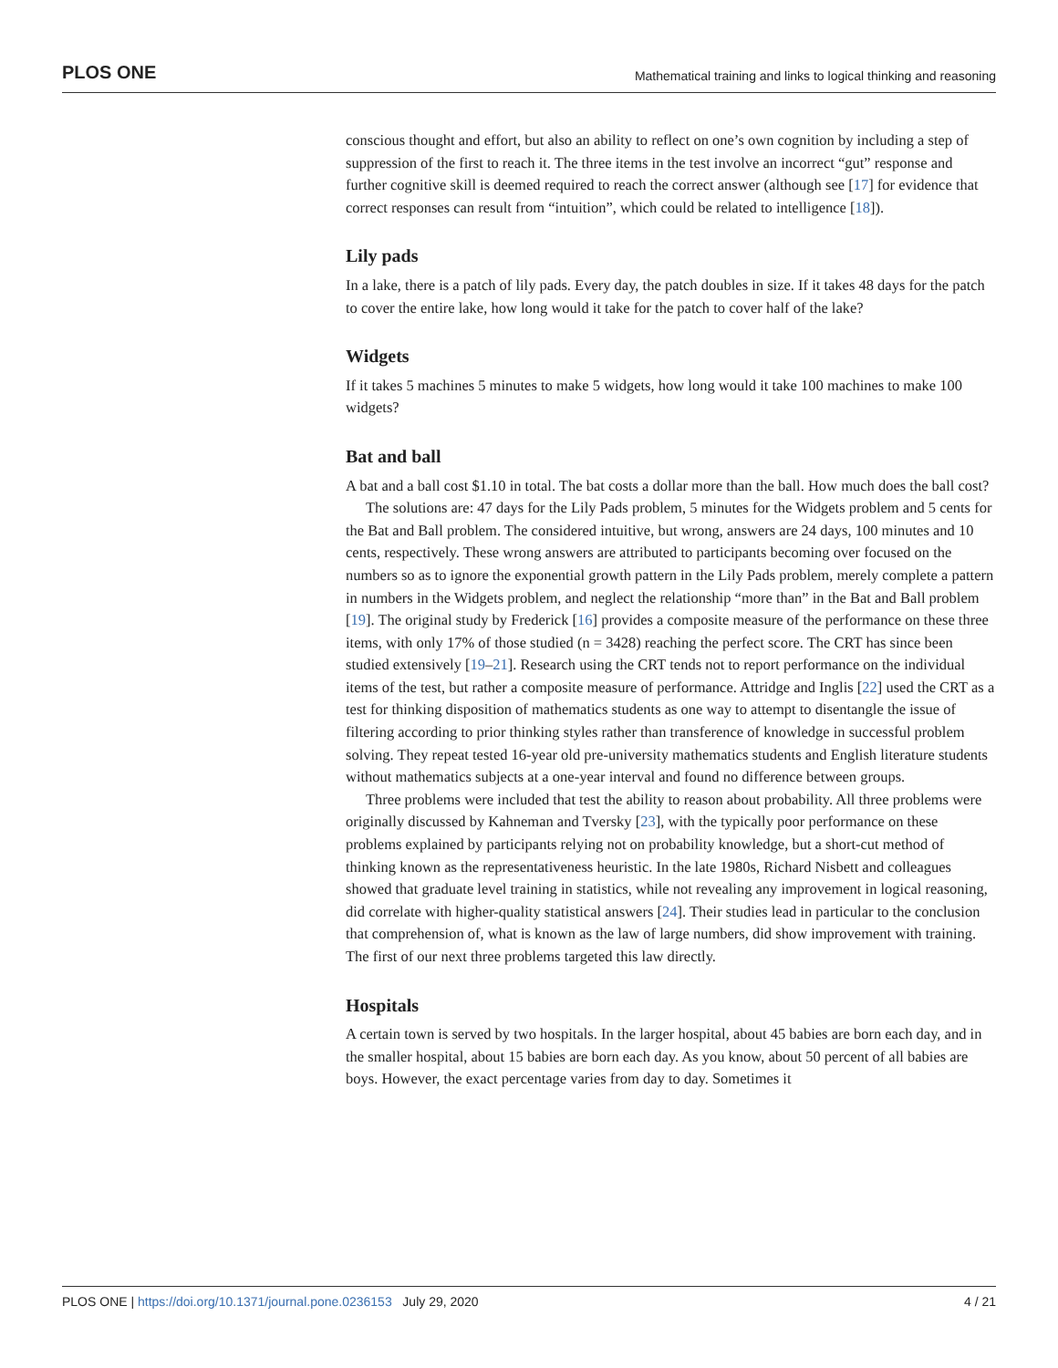PLOS ONE Mathematical training and links to logical thinking and reasoning
conscious thought and effort, but also an ability to reflect on one’s own cognition by including a step of suppression of the first to reach it. The three items in the test involve an incorrect “gut” response and further cognitive skill is deemed required to reach the correct answer (although see [17] for evidence that correct responses can result from “intuition”, which could be related to intelligence [18]).
Lily pads
In a lake, there is a patch of lily pads. Every day, the patch doubles in size. If it takes 48 days for the patch to cover the entire lake, how long would it take for the patch to cover half of the lake?
Widgets
If it takes 5 machines 5 minutes to make 5 widgets, how long would it take 100 machines to make 100 widgets?
Bat and ball
A bat and a ball cost $1.10 in total. The bat costs a dollar more than the ball. How much does the ball cost?
The solutions are: 47 days for the Lily Pads problem, 5 minutes for the Widgets problem and 5 cents for the Bat and Ball problem. The considered intuitive, but wrong, answers are 24 days, 100 minutes and 10 cents, respectively. These wrong answers are attributed to participants becoming over focused on the numbers so as to ignore the exponential growth pattern in the Lily Pads problem, merely complete a pattern in numbers in the Widgets problem, and neglect the relationship “more than” in the Bat and Ball problem [19]. The original study by Frederick [16] provides a composite measure of the performance on these three items, with only 17% of those studied (n = 3428) reaching the perfect score. The CRT has since been studied extensively [19–21]. Research using the CRT tends not to report performance on the individual items of the test, but rather a composite measure of performance. Attridge and Inglis [22] used the CRT as a test for thinking disposition of mathematics students as one way to attempt to disentangle the issue of filtering according to prior thinking styles rather than transference of knowledge in successful problem solving. They repeat tested 16-year old pre-university mathematics students and English literature students without mathematics subjects at a one-year interval and found no difference between groups.
Three problems were included that test the ability to reason about probability. All three problems were originally discussed by Kahneman and Tversky [23], with the typically poor performance on these problems explained by participants relying not on probability knowledge, but a short-cut method of thinking known as the representativeness heuristic. In the late 1980s, Richard Nisbett and colleagues showed that graduate level training in statistics, while not revealing any improvement in logical reasoning, did correlate with higher-quality statistical answers [24]. Their studies lead in particular to the conclusion that comprehension of, what is known as the law of large numbers, did show improvement with training. The first of our next three problems targeted this law directly.
Hospitals
A certain town is served by two hospitals. In the larger hospital, about 45 babies are born each day, and in the smaller hospital, about 15 babies are born each day. As you know, about 50 percent of all babies are boys. However, the exact percentage varies from day to day. Sometimes it
PLOS ONE | https://doi.org/10.1371/journal.pone.0236153 July 29, 2020 4 / 21